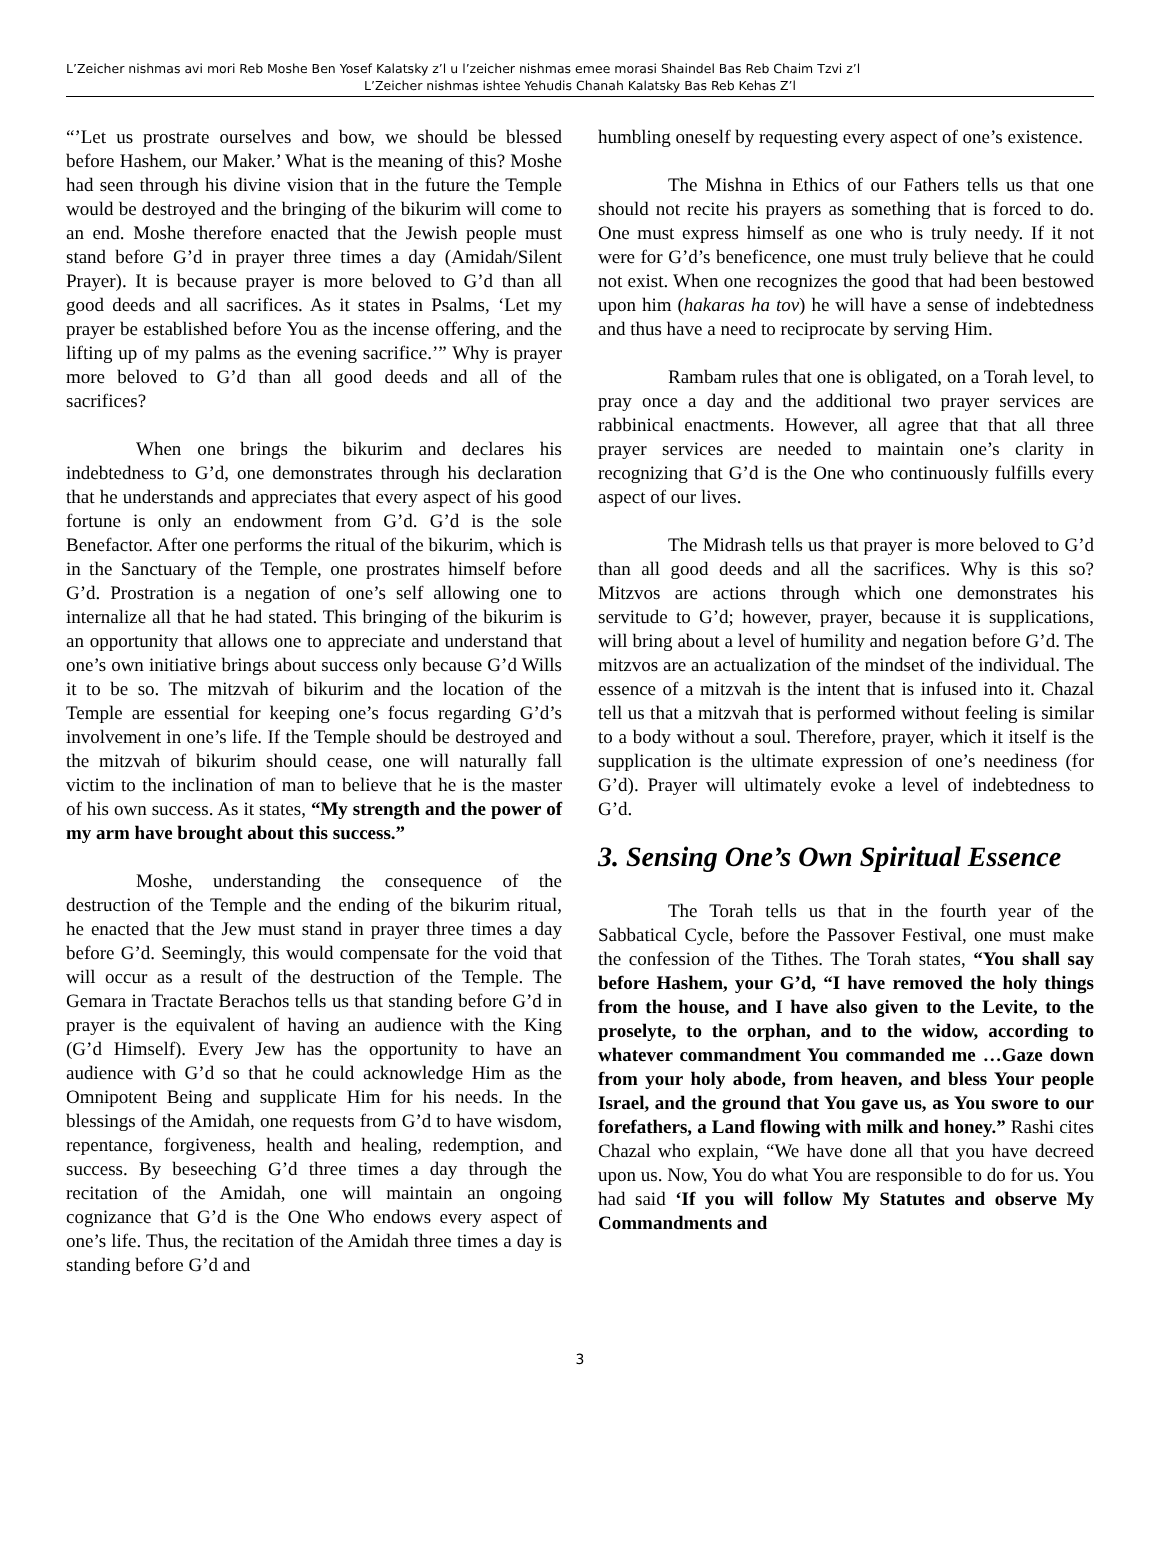L’Zeicher nishmas avi mori Reb Moshe Ben Yosef Kalatsky z’l u l’zeicher nishmas emee morasi Shaindel Bas Reb Chaim Tzvi z’l
L’Zeicher nishmas ishtee Yehudis Chanah Kalatsky Bas Reb Kehas Z’l
“’Let us prostrate ourselves and bow, we should be blessed before Hashem, our Maker.’ What is the meaning of this? Moshe had seen through his divine vision that in the future the Temple would be destroyed and the bringing of the bikurim will come to an end. Moshe therefore enacted that the Jewish people must stand before G’d in prayer three times a day (Amidah/Silent Prayer). It is because prayer is more beloved to G’d than all good deeds and all sacrifices. As it states in Psalms, ‘Let my prayer be established before You as the incense offering, and the lifting up of my palms as the evening sacrifice.’” Why is prayer more beloved to G’d than all good deeds and all of the sacrifices?
When one brings the bikurim and declares his indebtedness to G’d, one demonstrates through his declaration that he understands and appreciates that every aspect of his good fortune is only an endowment from G’d. G’d is the sole Benefactor. After one performs the ritual of the bikurim, which is in the Sanctuary of the Temple, one prostrates himself before G’d. Prostration is a negation of one’s self allowing one to internalize all that he had stated. This bringing of the bikurim is an opportunity that allows one to appreciate and understand that one’s own initiative brings about success only because G’d Wills it to be so. The mitzvah of bikurim and the location of the Temple are essential for keeping one’s focus regarding G’d’s involvement in one’s life. If the Temple should be destroyed and the mitzvah of bikurim should cease, one will naturally fall victim to the inclination of man to believe that he is the master of his own success. As it states, “My strength and the power of my arm have brought about this success.”
Moshe, understanding the consequence of the destruction of the Temple and the ending of the bikurim ritual, he enacted that the Jew must stand in prayer three times a day before G’d. Seemingly, this would compensate for the void that will occur as a result of the destruction of the Temple. The Gemara in Tractate Berachos tells us that standing before G’d in prayer is the equivalent of having an audience with the King (G’d Himself). Every Jew has the opportunity to have an audience with G’d so that he could acknowledge Him as the Omnipotent Being and supplicate Him for his needs. In the blessings of the Amidah, one requests from G’d to have wisdom, repentance, forgiveness, health and healing, redemption, and success. By beseeching G’d three times a day through the recitation of the Amidah, one will maintain an ongoing cognizance that G’d is the One Who endows every aspect of one’s life. Thus, the recitation of the Amidah three times a day is standing before G’d and
humbling oneself by requesting every aspect of one’s existence.
The Mishna in Ethics of our Fathers tells us that one should not recite his prayers as something that is forced to do. One must express himself as one who is truly needy. If it not were for G’d’s beneficence, one must truly believe that he could not exist. When one recognizes the good that had been bestowed upon him (hakaras ha tov) he will have a sense of indebtedness and thus have a need to reciprocate by serving Him.
Rambam rules that one is obligated, on a Torah level, to pray once a day and the additional two prayer services are rabbinical enactments. However, all agree that that all three prayer services are needed to maintain one’s clarity in recognizing that G’d is the One who continuously fulfills every aspect of our lives.
The Midrash tells us that prayer is more beloved to G’d than all good deeds and all the sacrifices. Why is this so? Mitzvos are actions through which one demonstrates his servitude to G’d; however, prayer, because it is supplications, will bring about a level of humility and negation before G’d. The mitzvos are an actualization of the mindset of the individual. The essence of a mitzvah is the intent that is infused into it. Chazal tell us that a mitzvah that is performed without feeling is similar to a body without a soul. Therefore, prayer, which it itself is the supplication is the ultimate expression of one’s neediness (for G’d). Prayer will ultimately evoke a level of indebtedness to G’d.
3. Sensing One’s Own Spiritual Essence
The Torah tells us that in the fourth year of the Sabbatical Cycle, before the Passover Festival, one must make the confession of the Tithes. The Torah states, “You shall say before Hashem, your G’d, “I have removed the holy things from the house, and I have also given to the Levite, to the proselyte, to the orphan, and to the widow, according to whatever commandment You commanded me …Gaze down from your holy abode, from heaven, and bless Your people Israel, and the ground that You gave us, as You swore to our forefathers, a Land flowing with milk and honey.” Rashi cites Chazal who explain, “We have done all that you have decreed upon us. Now, You do what You are responsible to do for us. You had said ‘If you will follow My Statutes and observe My Commandments and
3